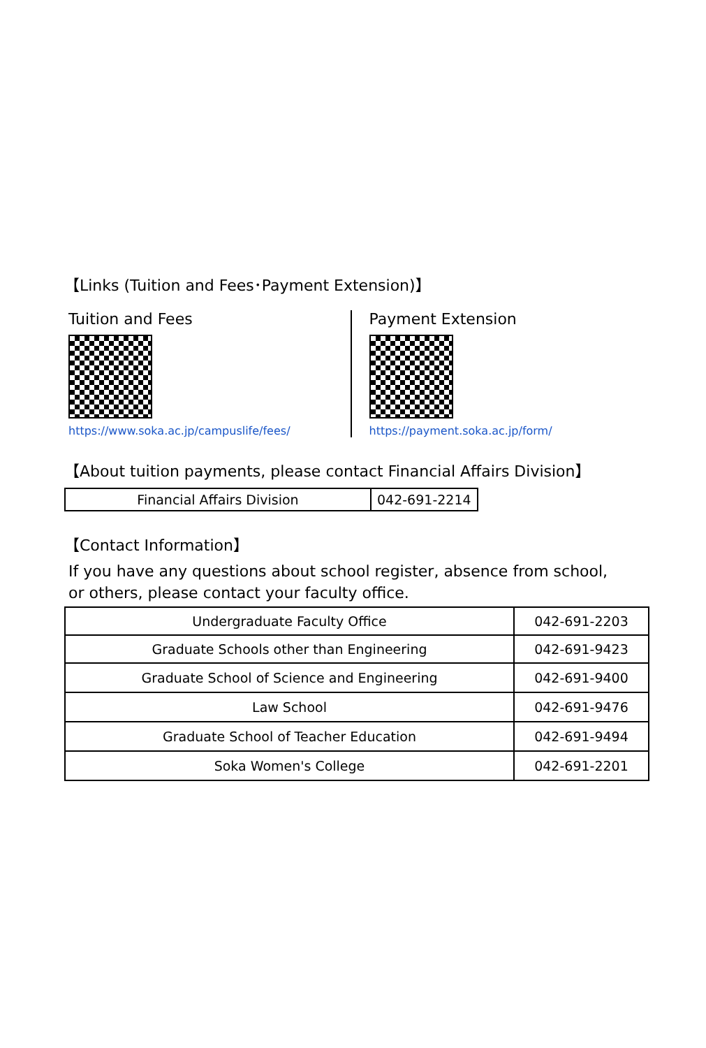【Links (Tuition and Fees･Payment Extension)】
Tuition and Fees
https://www.soka.ac.jp/campuslife/fees/
Payment Extension
https://payment.soka.ac.jp/form/
【About tuition payments, please contact Financial Affairs Division】
| Financial Affairs Division | 042-691-2214 |
【Contact Information】
If you have any questions about school register, absence from school,
or others, please contact your faculty office.
| Undergraduate Faculty Office | 042-691-2203 |
| Graduate Schools other than Engineering | 042-691-9423 |
| Graduate School of Science and Engineering | 042-691-9400 |
| Law School | 042-691-9476 |
| Graduate School of Teacher Education | 042-691-9494 |
| Soka Women's College | 042-691-2201 |